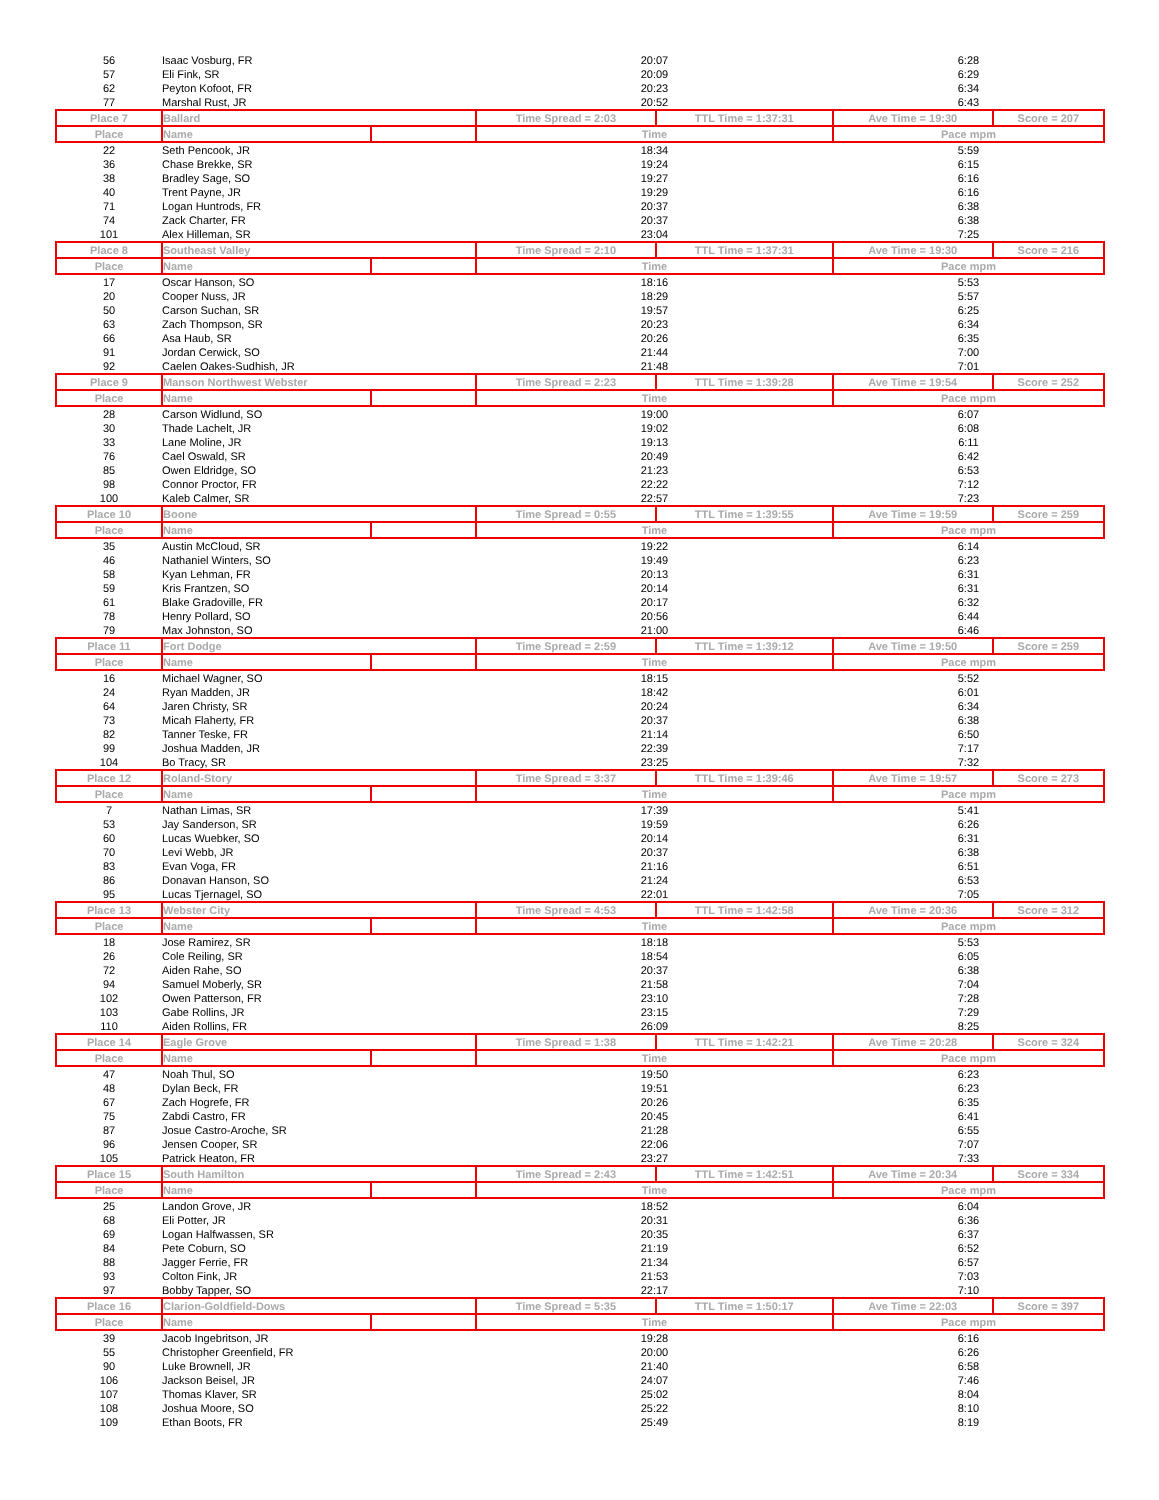| 56 | Isaac Vosburg, FR | | 20:07 | | 6:28 | |
| 57 | Eli Fink, SR | | 20:09 | | 6:29 | |
| 62 | Peyton Kofoot, FR | | 20:23 | | 6:34 | |
| 77 | Marshal Rust, JR | | 20:52 | | 6:43 | |
| Place 7 | Ballard | | Time Spread = 2:03 | TTL Time = 1:37:31 | Ave Time = 19:30 | Score = 207 |
| Place | Name | | Time | | Pace mpm | |
| 22 | Seth Pencook, JR | | 18:34 | | 5:59 | |
| 36 | Chase Brekke, SR | | 19:24 | | 6:15 | |
| 38 | Bradley Sage, SO | | 19:27 | | 6:16 | |
| 40 | Trent Payne, JR | | 19:29 | | 6:16 | |
| 71 | Logan Huntrods, FR | | 20:37 | | 6:38 | |
| 74 | Zack Charter, FR | | 20:37 | | 6:38 | |
| 101 | Alex Hilleman, SR | | 23:04 | | 7:25 | |
| Place 8 | Southeast Valley | | Time Spread = 2:10 | TTL Time = 1:37:31 | Ave Time = 19:30 | Score = 216 |
| Place | Name | | Time | | Pace mpm | |
| 17 | Oscar Hanson, SO | | 18:16 | | 5:53 | |
| 20 | Cooper Nuss, JR | | 18:29 | | 5:57 | |
| 50 | Carson Suchan, SR | | 19:57 | | 6:25 | |
| 63 | Zach Thompson, SR | | 20:23 | | 6:34 | |
| 66 | Asa Haub, SR | | 20:26 | | 6:35 | |
| 91 | Jordan Cerwick, SO | | 21:44 | | 7:00 | |
| 92 | Caelen Oakes-Sudhish, JR | | 21:48 | | 7:01 | |
| Place 9 | Manson Northwest Webster | | Time Spread = 2:23 | TTL Time = 1:39:28 | Ave Time = 19:54 | Score = 252 |
| Place | Name | | Time | | Pace mpm | |
| 28 | Carson Widlund, SO | | 19:00 | | 6:07 | |
| 30 | Thade Lachelt, JR | | 19:02 | | 6:08 | |
| 33 | Lane Moline, JR | | 19:13 | | 6:11 | |
| 76 | Cael Oswald, SR | | 20:49 | | 6:42 | |
| 85 | Owen Eldridge, SO | | 21:23 | | 6:53 | |
| 98 | Connor Proctor, FR | | 22:22 | | 7:12 | |
| 100 | Kaleb Calmer, SR | | 22:57 | | 7:23 | |
| Place 10 | Boone | | Time Spread = 0:55 | TTL Time = 1:39:55 | Ave Time = 19:59 | Score = 259 |
| Place | Name | | Time | | Pace mpm | |
| 35 | Austin McCloud, SR | | 19:22 | | 6:14 | |
| 46 | Nathaniel Winters, SO | | 19:49 | | 6:23 | |
| 58 | Kyan Lehman, FR | | 20:13 | | 6:31 | |
| 59 | Kris Frantzen, SO | | 20:14 | | 6:31 | |
| 61 | Blake Gradoville, FR | | 20:17 | | 6:32 | |
| 78 | Henry Pollard, SO | | 20:56 | | 6:44 | |
| 79 | Max Johnston, SO | | 21:00 | | 6:46 | |
| Place 11 | Fort Dodge | | Time Spread = 2:59 | TTL Time = 1:39:12 | Ave Time = 19:50 | Score = 259 |
| Place | Name | | Time | | Pace mpm | |
| 16 | Michael Wagner, SO | | 18:15 | | 5:52 | |
| 24 | Ryan Madden, JR | | 18:42 | | 6:01 | |
| 64 | Jaren Christy, SR | | 20:24 | | 6:34 | |
| 73 | Micah Flaherty, FR | | 20:37 | | 6:38 | |
| 82 | Tanner Teske, FR | | 21:14 | | 6:50 | |
| 99 | Joshua Madden, JR | | 22:39 | | 7:17 | |
| 104 | Bo Tracy, SR | | 23:25 | | 7:32 | |
| Place 12 | Roland-Story | | Time Spread = 3:37 | TTL Time = 1:39:46 | Ave Time = 19:57 | Score = 273 |
| Place | Name | | Time | | Pace mpm | |
| 7 | Nathan Limas, SR | | 17:39 | | 5:41 | |
| 53 | Jay Sanderson, SR | | 19:59 | | 6:26 | |
| 60 | Lucas Wuebker, SO | | 20:14 | | 6:31 | |
| 70 | Levi Webb, JR | | 20:37 | | 6:38 | |
| 83 | Evan Voga, FR | | 21:16 | | 6:51 | |
| 86 | Donavan Hanson, SO | | 21:24 | | 6:53 | |
| 95 | Lucas Tjernagel, SO | | 22:01 | | 7:05 | |
| Place 13 | Webster City | | Time Spread = 4:53 | TTL Time = 1:42:58 | Ave Time = 20:36 | Score = 312 |
| Place | Name | | Time | | Pace mpm | |
| 18 | Jose Ramirez, SR | | 18:18 | | 5:53 | |
| 26 | Cole Reiling, SR | | 18:54 | | 6:05 | |
| 72 | Aiden Rahe, SO | | 20:37 | | 6:38 | |
| 94 | Samuel Moberly, SR | | 21:58 | | 7:04 | |
| 102 | Owen Patterson, FR | | 23:10 | | 7:28 | |
| 103 | Gabe Rollins, JR | | 23:15 | | 7:29 | |
| 110 | Aiden Rollins, FR | | 26:09 | | 8:25 | |
| Place 14 | Eagle Grove | | Time Spread = 1:38 | TTL Time = 1:42:21 | Ave Time = 20:28 | Score = 324 |
| Place | Name | | Time | | Pace mpm | |
| 47 | Noah Thul, SO | | 19:50 | | 6:23 | |
| 48 | Dylan Beck, FR | | 19:51 | | 6:23 | |
| 67 | Zach Hogrefe, FR | | 20:26 | | 6:35 | |
| 75 | Zabdi Castro, FR | | 20:45 | | 6:41 | |
| 87 | Josue Castro-Aroche, SR | | 21:28 | | 6:55 | |
| 96 | Jensen Cooper, SR | | 22:06 | | 7:07 | |
| 105 | Patrick Heaton, FR | | 23:27 | | 7:33 | |
| Place 15 | South Hamilton | | Time Spread = 2:43 | TTL Time = 1:42:51 | Ave Time = 20:34 | Score = 334 |
| Place | Name | | Time | | Pace mpm | |
| 25 | Landon Grove, JR | | 18:52 | | 6:04 | |
| 68 | Eli Potter, JR | | 20:31 | | 6:36 | |
| 69 | Logan Halfwassen, SR | | 20:35 | | 6:37 | |
| 84 | Pete Coburn, SO | | 21:19 | | 6:52 | |
| 88 | Jagger Ferrie, FR | | 21:34 | | 6:57 | |
| 93 | Colton Fink, JR | | 21:53 | | 7:03 | |
| 97 | Bobby Tapper, SO | | 22:17 | | 7:10 | |
| Place 16 | Clarion-Goldfield-Dows | | Time Spread = 5:35 | TTL Time = 1:50:17 | Ave Time = 22:03 | Score = 397 |
| Place | Name | | Time | | Pace mpm | |
| 39 | Jacob Ingebritson, JR | | 19:28 | | 6:16 | |
| 55 | Christopher Greenfield, FR | | 20:00 | | 6:26 | |
| 90 | Luke Brownell, JR | | 21:40 | | 6:58 | |
| 106 | Jackson Beisel, JR | | 24:07 | | 7:46 | |
| 107 | Thomas Klaver, SR | | 25:02 | | 8:04 | |
| 108 | Joshua Moore, SO | | 25:22 | | 8:10 | |
| 109 | Ethan Boots, FR | | 25:49 | | 8:19 | |